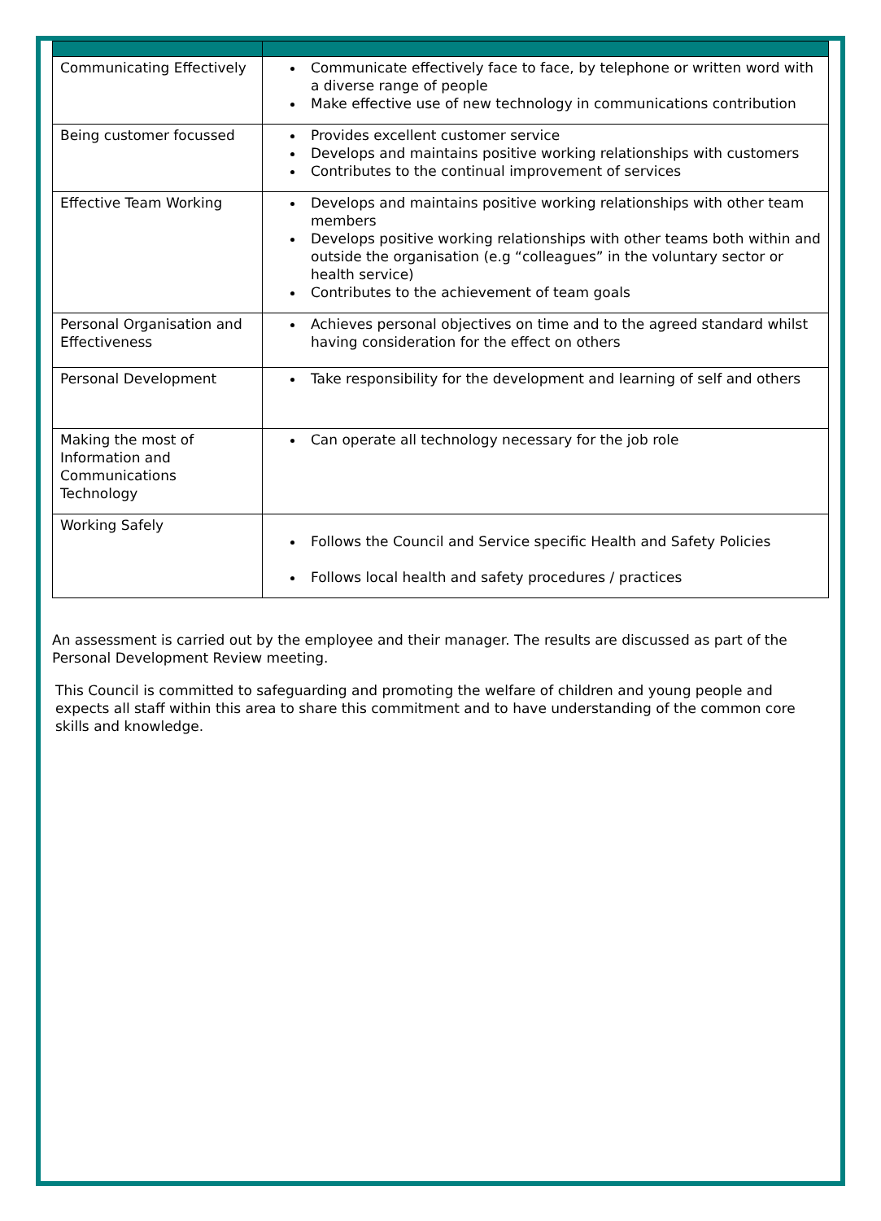| Communicating Effectively | Communicate effectively face to face, by telephone or written word with a diverse range of people Make effective use of new technology in communications contribution |
| Being customer focussed | Provides excellent customer service Develops and maintains positive working relationships with customers Contributes to the continual improvement of services |
| Effective Team Working | Develops and maintains positive working relationships with other team members Develops positive working relationships with other teams both within and outside the organisation (e.g “colleagues” in the voluntary sector or health service) Contributes to the achievement of team goals |
| Personal Organisation and Effectiveness | Achieves personal objectives on time and to the agreed standard whilst having consideration for the effect on others |
| Personal Development | Take responsibility for the development and learning of self and others |
| Making the most of Information and Communications Technology | Can operate all technology necessary for the job role |
| Working Safely | Follows the Council and Service specific Health and Safety Policies Follows local health and safety procedures / practices |
An assessment is carried out by the employee and their manager. The results are discussed as part of the Personal Development Review meeting.
This Council is committed to safeguarding and promoting the welfare of children and young people and expects all staff within this area to share this commitment and to have understanding of the common core skills and knowledge.